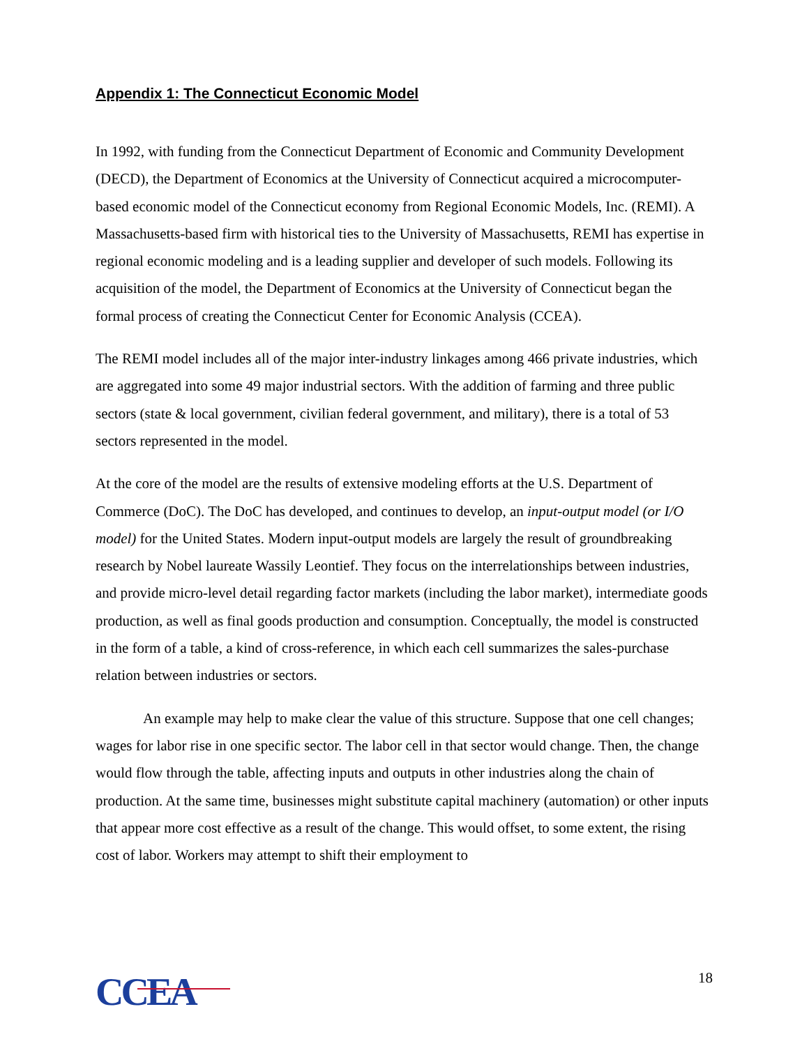Appendix 1: The Connecticut Economic Model
In 1992, with funding from the Connecticut Department of Economic and Community Development (DECD), the Department of Economics at the University of Connecticut acquired a microcomputer-based economic model of the Connecticut economy from Regional Economic Models, Inc. (REMI). A Massachusetts-based firm with historical ties to the University of Massachusetts, REMI has expertise in regional economic modeling and is a leading supplier and developer of such models. Following its acquisition of the model, the Department of Economics at the University of Connecticut began the formal process of creating the Connecticut Center for Economic Analysis (CCEA).
The REMI model includes all of the major inter-industry linkages among 466 private industries, which are aggregated into some 49 major industrial sectors. With the addition of farming and three public sectors (state & local government, civilian federal government, and military), there is a total of 53 sectors represented in the model.
At the core of the model are the results of extensive modeling efforts at the U.S. Department of Commerce (DoC). The DoC has developed, and continues to develop, an input-output model (or I/O model) for the United States. Modern input-output models are largely the result of groundbreaking research by Nobel laureate Wassily Leontief. They focus on the interrelationships between industries, and provide micro-level detail regarding factor markets (including the labor market), intermediate goods production, as well as final goods production and consumption. Conceptually, the model is constructed in the form of a table, a kind of cross-reference, in which each cell summarizes the sales-purchase relation between industries or sectors.
An example may help to make clear the value of this structure. Suppose that one cell changes; wages for labor rise in one specific sector. The labor cell in that sector would change. Then, the change would flow through the table, affecting inputs and outputs in other industries along the chain of production. At the same time, businesses might substitute capital machinery (automation) or other inputs that appear more cost effective as a result of the change. This would offset, to some extent, the rising cost of labor. Workers may attempt to shift their employment to
CCEA
18